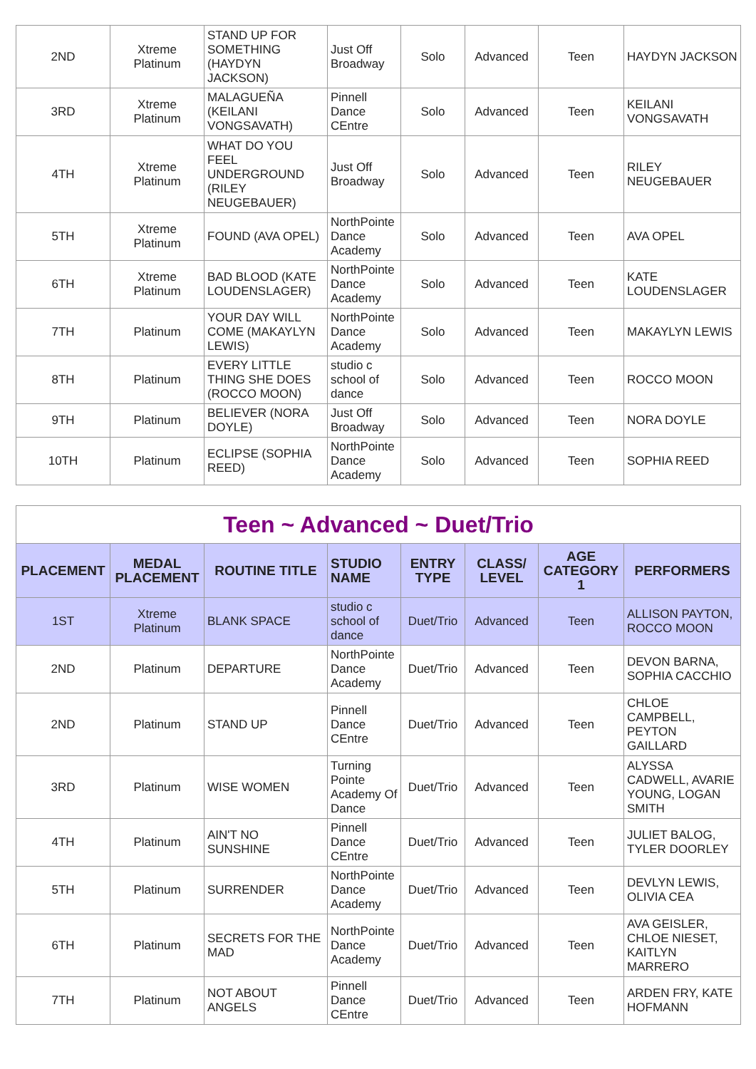| 2ND | Xtreme Platinum | STAND UP FOR SOMETHING (HAYDYN JACKSON) | Just Off Broadway | Solo | Advanced | Teen | HAYDYN JACKSON |
| 3RD | Xtreme Platinum | MALAGUEÑA (KEILANI VONGSAVATH) | Pinnell Dance CEntre | Solo | Advanced | Teen | KEILANI VONGSAVATH |
| 4TH | Xtreme Platinum | WHAT DO YOU FEEL UNDERGROUND (RILEY NEUGEBAUER) | Just Off Broadway | Solo | Advanced | Teen | RILEY NEUGEBAUER |
| 5TH | Xtreme Platinum | FOUND (AVA OPEL) | NorthPointe Dance Academy | Solo | Advanced | Teen | AVA OPEL |
| 6TH | Xtreme Platinum | BAD BLOOD (KATE LOUDENSLAGER) | NorthPointe Dance Academy | Solo | Advanced | Teen | KATE LOUDENSLAGER |
| 7TH | Platinum | YOUR DAY WILL COME (MAKAYLYN LEWIS) | NorthPointe Dance Academy | Solo | Advanced | Teen | MAKAYLYN LEWIS |
| 8TH | Platinum | EVERY LITTLE THING SHE DOES (ROCCO MOON) | studio c school of dance | Solo | Advanced | Teen | ROCCO MOON |
| 9TH | Platinum | BELIEVER (NORA DOYLE) | Just Off Broadway | Solo | Advanced | Teen | NORA DOYLE |
| 10TH | Platinum | ECLIPSE (SOPHIA REED) | NorthPointe Dance Academy | Solo | Advanced | Teen | SOPHIA REED |
| Teen ~ Advanced ~ Duet/Trio | | | | | | | |
| PLACEMENT | MEDAL PLACEMENT | ROUTINE TITLE | STUDIO NAME | ENTRY TYPE | CLASS/ LEVEL | AGE CATEGORY 1 | PERFORMERS |
| 1ST | Xtreme Platinum | BLANK SPACE | studio c school of dance | Duet/Trio | Advanced | Teen | ALLISON PAYTON, ROCCO MOON |
| 2ND | Platinum | DEPARTURE | NorthPointe Dance Academy | Duet/Trio | Advanced | Teen | DEVON BARNA, SOPHIA CACCHIO |
| 2ND | Platinum | STAND UP | Pinnell Dance CEntre | Duet/Trio | Advanced | Teen | CHLOE CAMPBELL, PEYTON GAILLARD |
| 3RD | Platinum | WISE WOMEN | Turning Pointe Academy Of Dance | Duet/Trio | Advanced | Teen | ALYSSA CADWELL, AVARIE YOUNG, LOGAN SMITH |
| 4TH | Platinum | AIN'T NO SUNSHINE | Pinnell Dance CEntre | Duet/Trio | Advanced | Teen | JULIET BALOG, TYLER DOORLEY |
| 5TH | Platinum | SURRENDER | NorthPointe Dance Academy | Duet/Trio | Advanced | Teen | DEVLYN LEWIS, OLIVIA CEA |
| 6TH | Platinum | SECRETS FOR THE MAD | NorthPointe Dance Academy | Duet/Trio | Advanced | Teen | AVA GEISLER, CHLOE NIESET, KAITLYN MARRERO |
| 7TH | Platinum | NOT ABOUT ANGELS | Pinnell Dance CEntre | Duet/Trio | Advanced | Teen | ARDEN FRY, KATE HOFMANN |